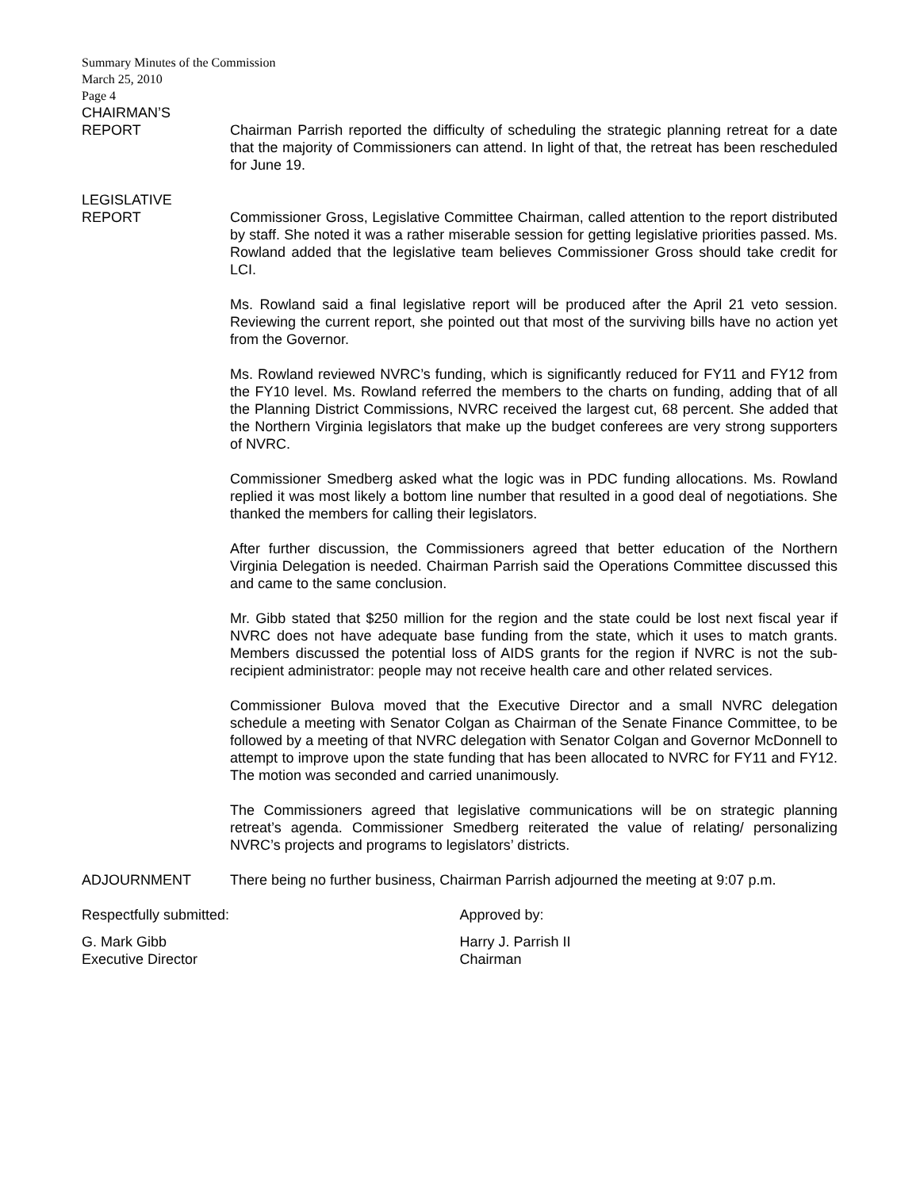Summary Minutes of the Commission
March 25, 2010
Page 4
CHAIRMAN’S
REPORT
Chairman Parrish reported the difficulty of scheduling the strategic planning retreat for a date that the majority of Commissioners can attend. In light of that, the retreat has been rescheduled for June 19.
LEGISLATIVE
REPORT
Commissioner Gross, Legislative Committee Chairman, called attention to the report distributed by staff. She noted it was a rather miserable session for getting legislative priorities passed. Ms. Rowland added that the legislative team believes Commissioner Gross should take credit for LCI.
Ms. Rowland said a final legislative report will be produced after the April 21 veto session. Reviewing the current report, she pointed out that most of the surviving bills have no action yet from the Governor.
Ms. Rowland reviewed NVRC’s funding, which is significantly reduced for FY11 and FY12 from the FY10 level. Ms. Rowland referred the members to the charts on funding, adding that of all the Planning District Commissions, NVRC received the largest cut, 68 percent. She added that the Northern Virginia legislators that make up the budget conferees are very strong supporters of NVRC.
Commissioner Smedberg asked what the logic was in PDC funding allocations. Ms. Rowland replied it was most likely a bottom line number that resulted in a good deal of negotiations. She thanked the members for calling their legislators.
After further discussion, the Commissioners agreed that better education of the Northern Virginia Delegation is needed. Chairman Parrish said the Operations Committee discussed this and came to the same conclusion.
Mr. Gibb stated that $250 million for the region and the state could be lost next fiscal year if NVRC does not have adequate base funding from the state, which it uses to match grants. Members discussed the potential loss of AIDS grants for the region if NVRC is not the sub-recipient administrator: people may not receive health care and other related services.
Commissioner Bulova moved that the Executive Director and a small NVRC delegation schedule a meeting with Senator Colgan as Chairman of the Senate Finance Committee, to be followed by a meeting of that NVRC delegation with Senator Colgan and Governor McDonnell to attempt to improve upon the state funding that has been allocated to NVRC for FY11 and FY12. The motion was seconded and carried unanimously.
The Commissioners agreed that legislative communications will be on strategic planning retreat’s agenda. Commissioner Smedberg reiterated the value of relating/ personalizing NVRC’s projects and programs to legislators’ districts.
ADJOURNMENT There being no further business, Chairman Parrish adjourned the meeting at 9:07 p.m.
Respectfully submitted: Approved by:
G. Mark Gibb
Executive Director
Harry J. Parrish II
Chairman